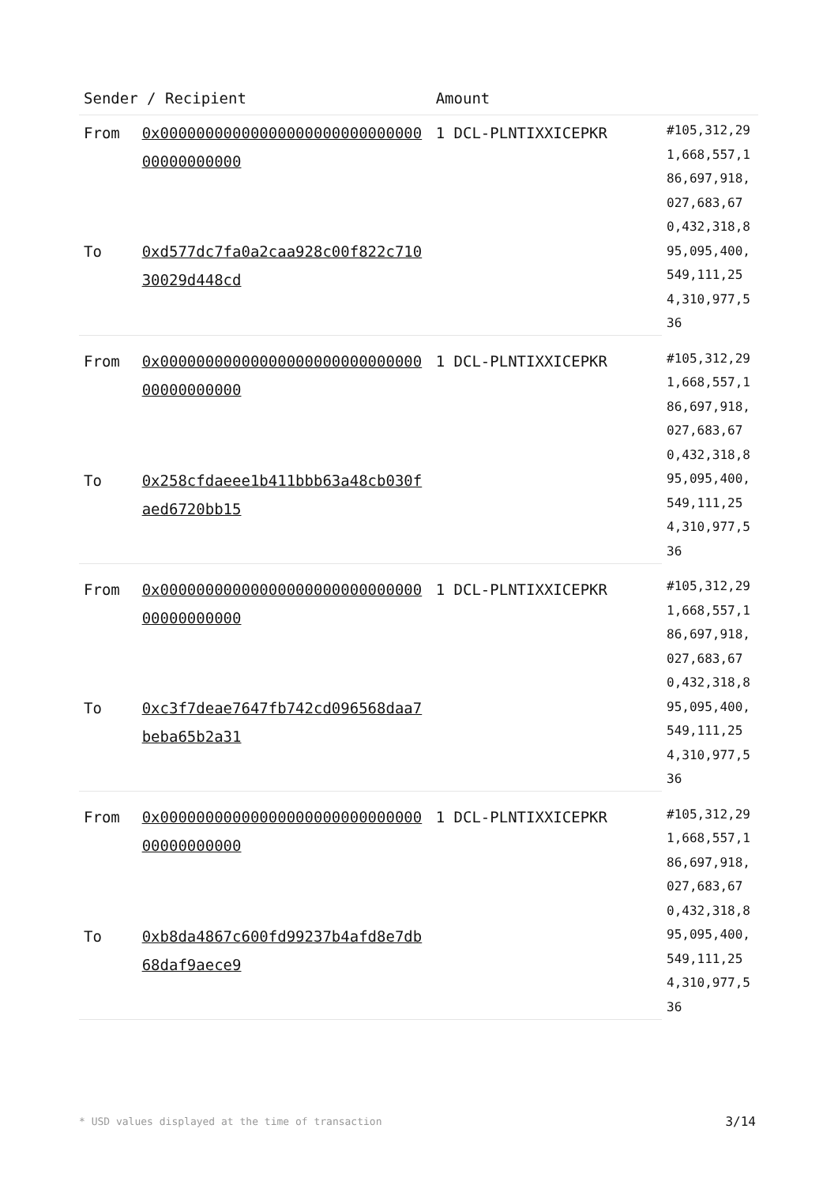| Sender / Recipient | | Amount | |
| --- | --- | --- | --- |
| From | 0x0000000000000000000000000000000000000000 | 1 DCL-PLNTIXXICEPKR | #105,312,291,668,557,186,697,918,027,683,670,432,318,895,095,400,549,111,254,310,977,536 |
| To | 0xd577dc7fa0a2caa928c00f822c71030029d448cd | | |
| From | 0x0000000000000000000000000000000000000000 | 1 DCL-PLNTIXXICEPKR | #105,312,291,668,557,186,697,918,027,683,670,432,318,895,095,400,549,111,254,310,977,536 |
| To | 0x258cfdaeee1b411bbb63a48cb030faed6720bb15 | | |
| From | 0x0000000000000000000000000000000000000000 | 1 DCL-PLNTIXXICEPKR | #105,312,291,668,557,186,697,918,027,683,670,432,318,895,095,400,549,111,254,310,977,536 |
| To | 0xc3f7deae7647fb742cd096568daa7beba65b2a31 | | |
| From | 0x0000000000000000000000000000000000000000 | 1 DCL-PLNTIXXICEPKR | #105,312,291,668,557,186,697,918,027,683,670,432,318,895,095,400,549,111,254,310,977,536 |
| To | 0xb8da4867c600fd99237b4afd8e7db68daf9aece9 | | |
* USD values displayed at the time of transaction
3/14